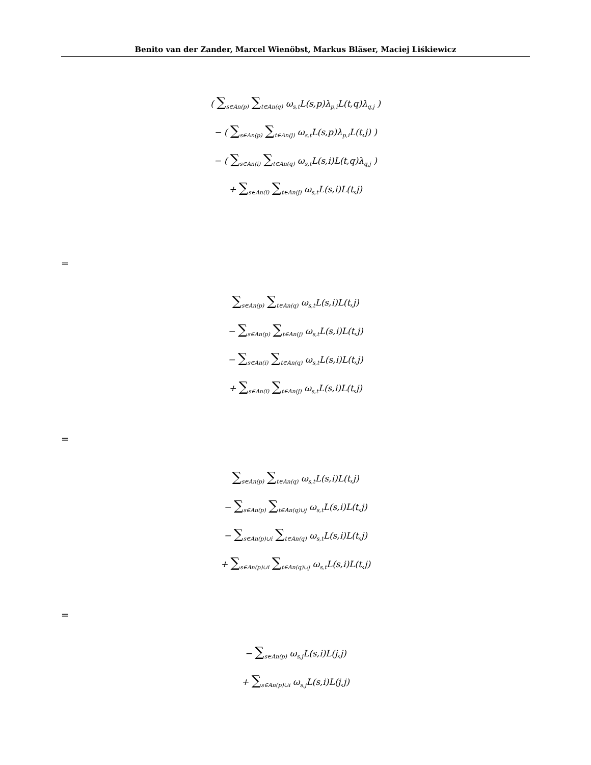Benito van der Zander, Marcel Wienöbst, Markus Bläser, Maciej Liśkiewicz
( ∑<sub>s∈An(p)</sub> ∑<sub>t∈An(q)</sub> ω<sub>s,t</sub>L(s,p)λ<sub>p,i</sub>L(t,q)λ<sub>q,j</sub> )
− ( ∑<sub>s∈An(p)</sub> ∑<sub>t∈An(j)</sub> ω<sub>s,t</sub>L(s,p)λ<sub>p,i</sub>L(t,j) )
− ( ∑<sub>s∈An(i)</sub> ∑<sub>t∈An(q)</sub> ω<sub>s,t</sub>L(s,i)L(t,q)λ<sub>q,j</sub> )
+ ∑<sub>s∈An(i)</sub> ∑<sub>t∈An(j)</sub> ω<sub>s,t</sub>L(s,i)L(t,j)
=
∑<sub>s∈An(p)</sub> ∑<sub>t∈An(q)</sub> ω<sub>s,t</sub>L(s,i)L(t,j)
− ∑<sub>s∈An(p)</sub> ∑<sub>t∈An(j)</sub> ω<sub>s,t</sub>L(s,i)L(t,j)
− ∑<sub>s∈An(i)</sub> ∑<sub>t∈An(q)</sub> ω<sub>s,t</sub>L(s,i)L(t,j)
+ ∑<sub>s∈An(i)</sub> ∑<sub>t∈An(j)</sub> ω<sub>s,t</sub>L(s,i)L(t,j)
=
∑<sub>s∈An(p)</sub> ∑<sub>t∈An(q)</sub> ω<sub>s,t</sub>L(s,i)L(t,j)
− ∑<sub>s∈An(p)</sub> ∑<sub>t∈An(q)∪j</sub> ω<sub>s,t</sub>L(s,i)L(t,j)
− ∑<sub>s∈An(p)∪i</sub> ∑<sub>t∈An(q)</sub> ω<sub>s,t</sub>L(s,i)L(t,j)
+ ∑<sub>s∈An(p)∪i</sub> ∑<sub>t∈An(q)∪j</sub> ω<sub>s,t</sub>L(s,i)L(t,j)
=
− ∑<sub>s∈An(p)</sub> ω<sub>s,j</sub>L(s,i)L(j,j)
+ ∑<sub>s∈An(p)∪i</sub> ω<sub>s,j</sub>L(s,i)L(j,j)